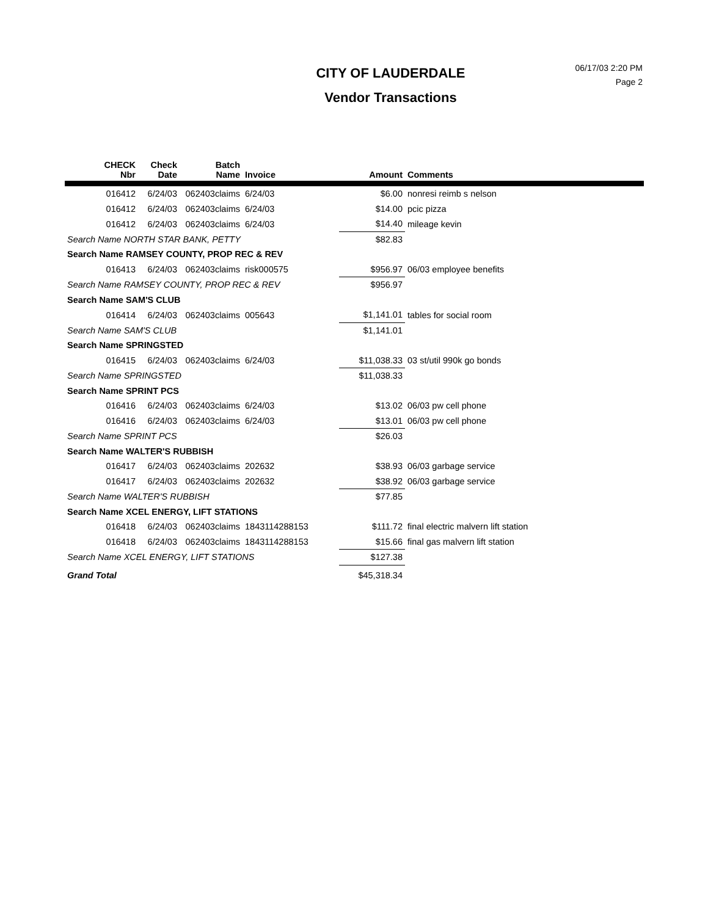CITY OF LAUDERDALE
Vendor Transactions
06/17/03 2:20 PM
Page 2
| | CHECK Nbr | Check Date | Batch Name | Invoice | Amount | Comments |
| --- | --- | --- | --- | --- | --- | --- |
| | 016412 | 6/24/03 | 062403claims | 6/24/03 | $6.00 | nonresi reimb s nelson |
| | 016412 | 6/24/03 | 062403claims | 6/24/03 | $14.00 | pcic pizza |
| | 016412 | 6/24/03 | 062403claims | 6/24/03 | $14.40 | mileage kevin |
| Search Name NORTH STAR BANK, PETTY | | | | | $82.83 | |
| Search Name RAMSEY COUNTY, PROP REC & REV | | | | | | |
| | 016413 | 6/24/03 | 062403claims | risk000575 | $956.97 | 06/03 employee benefits |
| Search Name RAMSEY COUNTY, PROP REC & REV | | | | | $956.97 | |
| Search Name SAM'S CLUB | | | | | | |
| | 016414 | 6/24/03 | 062403claims | 005643 | $1,141.01 | tables for social room |
| Search Name SAM'S CLUB | | | | | $1,141.01 | |
| Search Name SPRINGSTED | | | | | | |
| | 016415 | 6/24/03 | 062403claims | 6/24/03 | $11,038.33 | 03 st/util 990k go bonds |
| Search Name SPRINGSTED | | | | | $11,038.33 | |
| Search Name SPRINT PCS | | | | | | |
| | 016416 | 6/24/03 | 062403claims | 6/24/03 | $13.02 | 06/03 pw cell phone |
| | 016416 | 6/24/03 | 062403claims | 6/24/03 | $13.01 | 06/03 pw cell phone |
| Search Name SPRINT PCS | | | | | $26.03 | |
| Search Name WALTER'S RUBBISH | | | | | | |
| | 016417 | 6/24/03 | 062403claims | 202632 | $38.93 | 06/03 garbage service |
| | 016417 | 6/24/03 | 062403claims | 202632 | $38.92 | 06/03 garbage service |
| Search Name WALTER'S RUBBISH | | | | | $77.85 | |
| Search Name XCEL ENERGY, LIFT STATIONS | | | | | | |
| | 016418 | 6/24/03 | 062403claims | 1843114288153 | $111.72 | final electric malvern lift station |
| | 016418 | 6/24/03 | 062403claims | 1843114288153 | $15.66 | final gas malvern lift station |
| Search Name XCEL ENERGY, LIFT STATIONS | | | | | $127.38 | |
| Grand Total | | | | | $45,318.34 | |